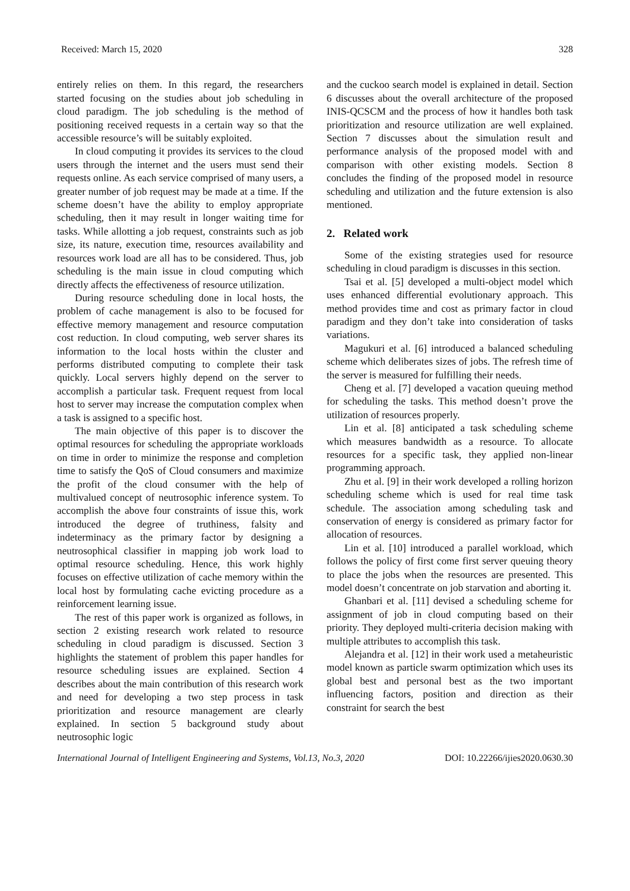Received: March 15, 2020 328
entirely relies on them. In this regard, the researchers started focusing on the studies about job scheduling in cloud paradigm. The job scheduling is the method of positioning received requests in a certain way so that the accessible resource’s will be suitably exploited.
In cloud computing it provides its services to the cloud users through the internet and the users must send their requests online. As each service comprised of many users, a greater number of job request may be made at a time. If the scheme doesn’t have the ability to employ appropriate scheduling, then it may result in longer waiting time for tasks. While allotting a job request, constraints such as job size, its nature, execution time, resources availability and resources work load are all has to be considered. Thus, job scheduling is the main issue in cloud computing which directly affects the effectiveness of resource utilization.
During resource scheduling done in local hosts, the problem of cache management is also to be focused for effective memory management and resource computation cost reduction. In cloud computing, web server shares its information to the local hosts within the cluster and performs distributed computing to complete their task quickly. Local servers highly depend on the server to accomplish a particular task. Frequent request from local host to server may increase the computation complex when a task is assigned to a specific host.
The main objective of this paper is to discover the optimal resources for scheduling the appropriate workloads on time in order to minimize the response and completion time to satisfy the QoS of Cloud consumers and maximize the profit of the cloud consumer with the help of multivalued concept of neutrosophic inference system. To accomplish the above four constraints of issue this, work introduced the degree of truthiness, falsity and indeterminacy as the primary factor by designing a neutrosophical classifier in mapping job work load to optimal resource scheduling. Hence, this work highly focuses on effective utilization of cache memory within the local host by formulating cache evicting procedure as a reinforcement learning issue.
The rest of this paper work is organized as follows, in section 2 existing research work related to resource scheduling in cloud paradigm is discussed. Section 3 highlights the statement of problem this paper handles for resource scheduling issues are explained. Section 4 describes about the main contribution of this research work and need for developing a two step process in task prioritization and resource management are clearly explained. In section 5 background study about neutrosophic logic
and the cuckoo search model is explained in detail. Section 6 discusses about the overall architecture of the proposed INIS-QCSCM and the process of how it handles both task prioritization and resource utilization are well explained. Section 7 discusses about the simulation result and performance analysis of the proposed model with and comparison with other existing models. Section 8 concludes the finding of the proposed model in resource scheduling and utilization and the future extension is also mentioned.
2. Related work
Some of the existing strategies used for resource scheduling in cloud paradigm is discusses in this section.
Tsai et al. [5] developed a multi-object model which uses enhanced differential evolutionary approach. This method provides time and cost as primary factor in cloud paradigm and they don’t take into consideration of tasks variations.
Magukuri et al. [6] introduced a balanced scheduling scheme which deliberates sizes of jobs. The refresh time of the server is measured for fulfilling their needs.
Cheng et al. [7] developed a vacation queuing method for scheduling the tasks. This method doesn’t prove the utilization of resources properly.
Lin et al. [8] anticipated a task scheduling scheme which measures bandwidth as a resource. To allocate resources for a specific task, they applied non-linear programming approach.
Zhu et al. [9] in their work developed a rolling horizon scheduling scheme which is used for real time task schedule. The association among scheduling task and conservation of energy is considered as primary factor for allocation of resources.
Lin et al. [10] introduced a parallel workload, which follows the policy of first come first server queuing theory to place the jobs when the resources are presented. This model doesn’t concentrate on job starvation and aborting it.
Ghanbari et al. [11] devised a scheduling scheme for assignment of job in cloud computing based on their priority. They deployed multi-criteria decision making with multiple attributes to accomplish this task.
Alejandra et al. [12] in their work used a metaheuristic model known as particle swarm optimization which uses its global best and personal best as the two important influencing factors, position and direction as their constraint for search the best
International Journal of Intelligent Engineering and Systems, Vol.13, No.3, 2020 DOI: 10.22266/ijies2020.0630.30